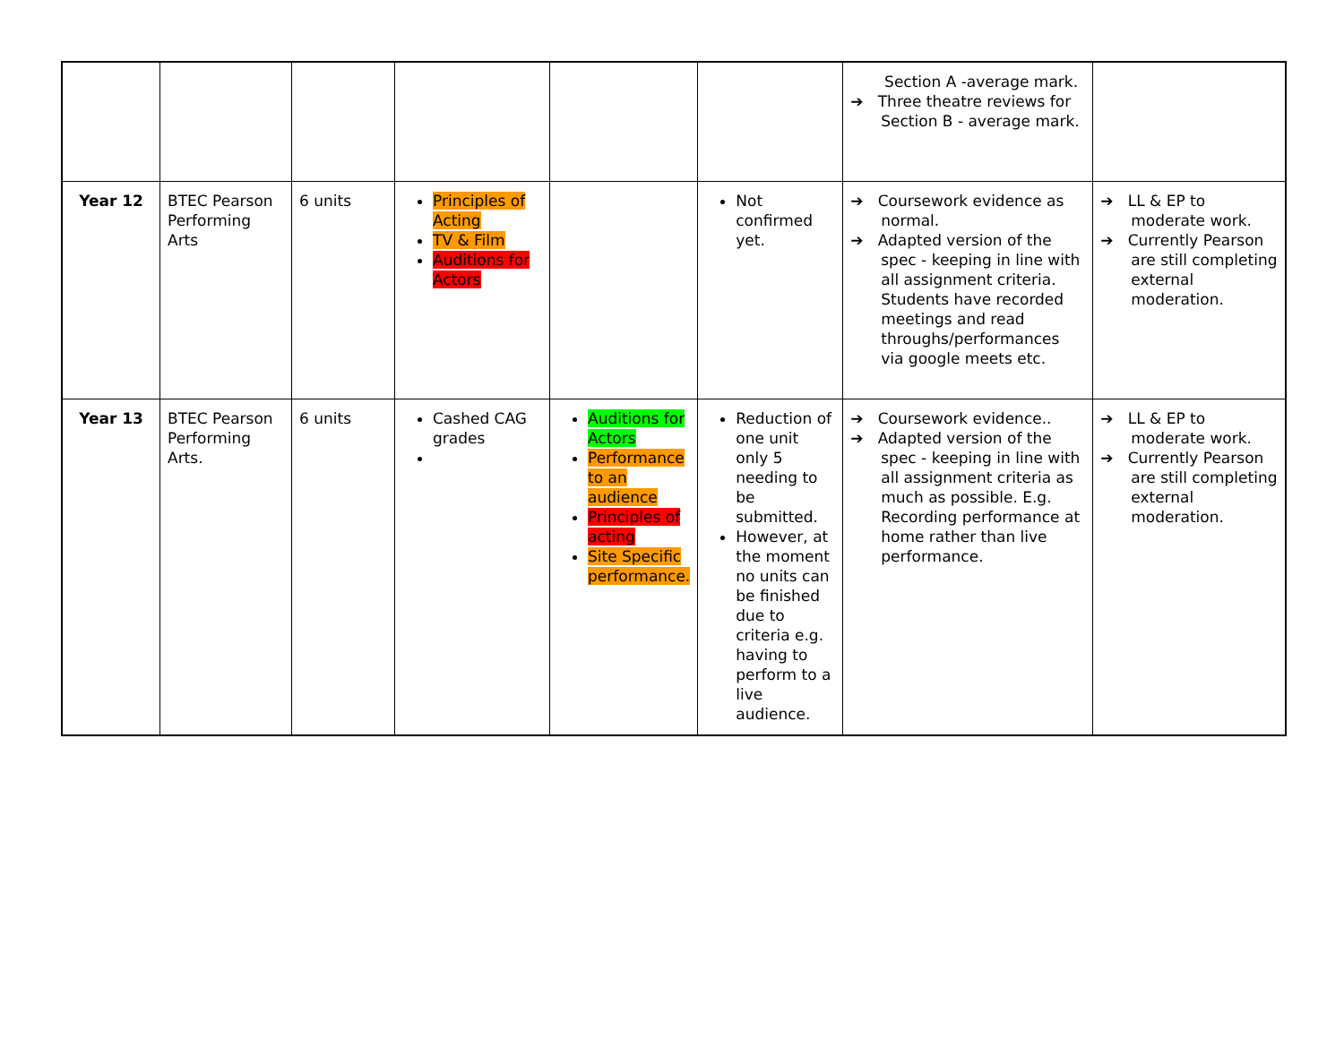| | | | | | | Section A -average mark. ➔ Three theatre reviews for Section B - average mark. | |
| Year 12 | BTEC Pearson Performing Arts | 6 units | Principles of Acting TV & Film Auditions for Actors | | Not confirmed yet. | ➔ Coursework evidence as normal. ➔ Adapted version of the spec - keeping in line with all assignment criteria. Students have recorded meetings and read throughs/performances via google meets etc. | ➔ LL & EP to moderate work. ➔ Currently Pearson are still completing external moderation. |
| Year 13 | BTEC Pearson Performing Arts. | 6 units | Cashed CAG grades | Auditions for Actors Performance to an audience Principles of acting Site Specific performance. | Reduction of one unit only 5 needing to be submitted. However, at the moment no units can be finished due to criteria e.g. having to perform to a live audience. | ➔ Coursework evidence.. ➔ Adapted version of the spec - keeping in line with all assignment criteria as much as possible. E.g. Recording performance at home rather than live performance. | ➔ LL & EP to moderate work. ➔ Currently Pearson are still completing external moderation. |